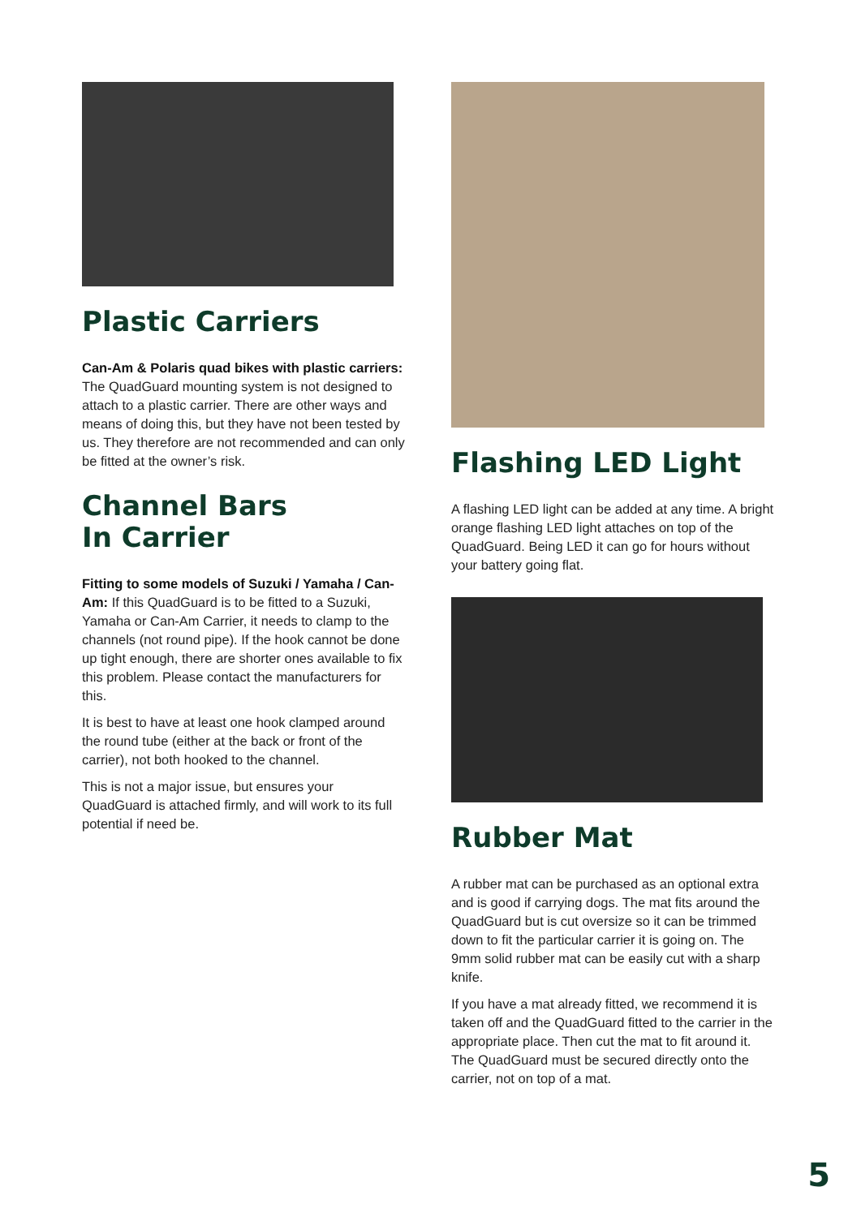Plastic Carriers
Can-Am & Polaris quad bikes with plastic carriers: The QuadGuard mounting system is not designed to attach to a plastic carrier. There are other ways and means of doing this, but they have not been tested by us. They therefore are not recommended and can only be fitted at the owner’s risk.
Channel Bars
In Carrier
Fitting to some models of Suzuki / Yamaha / Can-Am: If this QuadGuard is to be fitted to a Suzuki, Yamaha or Can-Am Carrier, it needs to clamp to the channels (not round pipe). If the hook cannot be done up tight enough, there are shorter ones available to fix this problem. Please contact the manufacturers for this.
It is best to have at least one hook clamped around the round tube (either at the back or front of the carrier), not both hooked to the channel.
This is not a major issue, but ensures your QuadGuard is attached firmly, and will work to its full potential if need be.
Flashing LED Light
A flashing LED light can be added at any time. A bright orange flashing LED light attaches on top of the QuadGuard. Being LED it can go for hours without your battery going flat.
Rubber Mat
A rubber mat can be purchased as an optional extra and is good if carrying dogs. The mat fits around the QuadGuard but is cut oversize so it can be trimmed down to fit the particular carrier it is going on. The 9mm solid rubber mat can be easily cut with a sharp knife.
If you have a mat already fitted, we recommend it is taken off and the QuadGuard fitted to the carrier in the appropriate place. Then cut the mat to fit around it. The QuadGuard must be secured directly onto the carrier, not on top of a mat.
5